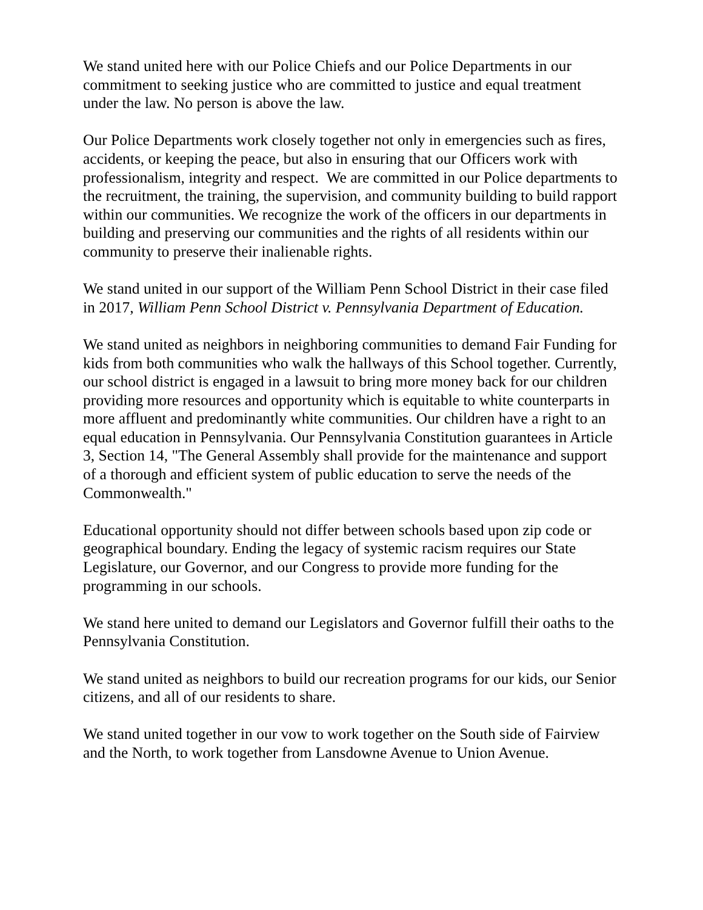We stand united here with our Police Chiefs and our Police Departments in our commitment to seeking justice who are committed to justice and equal treatment under the law. No person is above the law.
Our Police Departments work closely together not only in emergencies such as fires, accidents, or keeping the peace, but also in ensuring that our Officers work with professionalism, integrity and respect. We are committed in our Police departments to the recruitment, the training, the supervision, and community building to build rapport within our communities. We recognize the work of the officers in our departments in building and preserving our communities and the rights of all residents within our community to preserve their inalienable rights.
We stand united in our support of the William Penn School District in their case filed in 2017, William Penn School District v. Pennsylvania Department of Education.
We stand united as neighbors in neighboring communities to demand Fair Funding for kids from both communities who walk the hallways of this School together. Currently, our school district is engaged in a lawsuit to bring more money back for our children providing more resources and opportunity which is equitable to white counterparts in more affluent and predominantly white communities. Our children have a right to an equal education in Pennsylvania. Our Pennsylvania Constitution guarantees in Article 3, Section 14, "The General Assembly shall provide for the maintenance and support of a thorough and efficient system of public education to serve the needs of the Commonwealth."
Educational opportunity should not differ between schools based upon zip code or geographical boundary. Ending the legacy of systemic racism requires our State Legislature, our Governor, and our Congress to provide more funding for the programming in our schools.
We stand here united to demand our Legislators and Governor fulfill their oaths to the Pennsylvania Constitution.
We stand united as neighbors to build our recreation programs for our kids, our Senior citizens, and all of our residents to share.
We stand united together in our vow to work together on the South side of Fairview and the North, to work together from Lansdowne Avenue to Union Avenue.